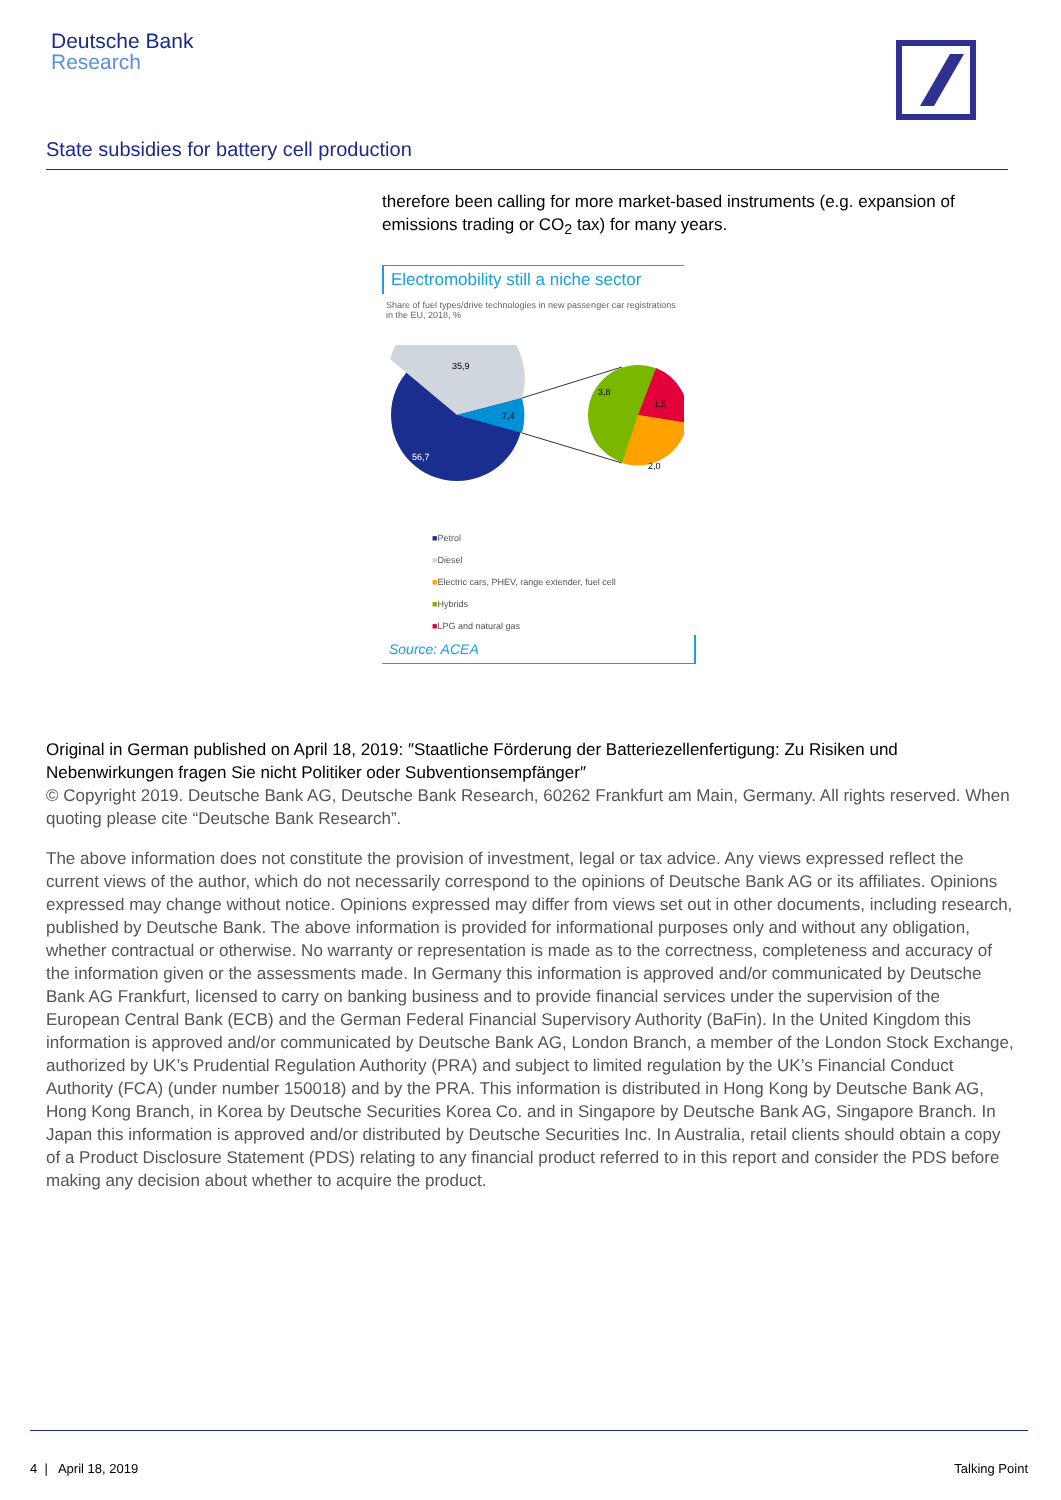Deutsche Bank
Research
State subsidies for battery cell production
therefore been calling for more market-based instruments (e.g. expansion of emissions trading or CO<sub>2</sub> tax) for many years.
Electromobility still a niche sector
Share of fuel types/drive technologies in new passenger car registrations in the EU, 2018, %
35,9
7,4
56,7
3,8
1,5
2,0
■Petrol
■Diesel
■Electric cars, PHEV, range extender, fuel cell
■Hybrids
■LPG and natural gas
Source: ACEA
Original in German published on April 18, 2019: ″Staatliche Förderung der Batteriezellenfertigung: Zu Risiken und Nebenwirkungen fragen Sie nicht Politiker oder Subventionsempfänger″
© Copyright 2019. Deutsche Bank AG, Deutsche Bank Research, 60262 Frankfurt am Main, Germany. All rights reserved. When quoting please cite “Deutsche Bank Research”.
The above information does not constitute the provision of investment, legal or tax advice. Any views expressed reflect the current views of the author, which do not necessarily correspond to the opinions of Deutsche Bank AG or its affiliates. Opinions expressed may change without notice. Opinions expressed may differ from views set out in other documents, including research, published by Deutsche Bank. The above information is provided for informational purposes only and without any obligation, whether contractual or otherwise. No warranty or representation is made as to the correctness, completeness and accuracy of the information given or the assessments made. In Germany this information is approved and/or communicated by Deutsche Bank AG Frankfurt, licensed to carry on banking business and to provide financial services under the supervision of the European Central Bank (ECB) and the German Federal Financial Supervisory Authority (BaFin). In the United Kingdom this information is approved and/or communicated by Deutsche Bank AG, London Branch, a member of the London Stock Exchange, authorized by UK’s Prudential Regulation Authority (PRA) and subject to limited regulation by the UK’s Financial Conduct Authority (FCA) (under number 150018) and by the PRA. This information is distributed in Hong Kong by Deutsche Bank AG, Hong Kong Branch, in Korea by Deutsche Securities Korea Co. and in Singapore by Deutsche Bank AG, Singapore Branch. In Japan this information is approved and/or distributed by Deutsche Securities Inc. In Australia, retail clients should obtain a copy of a Product Disclosure Statement (PDS) relating to any financial product referred to in this report and consider the PDS before making any decision about whether to acquire the product.
4 | April 18, 2019 Talking Point